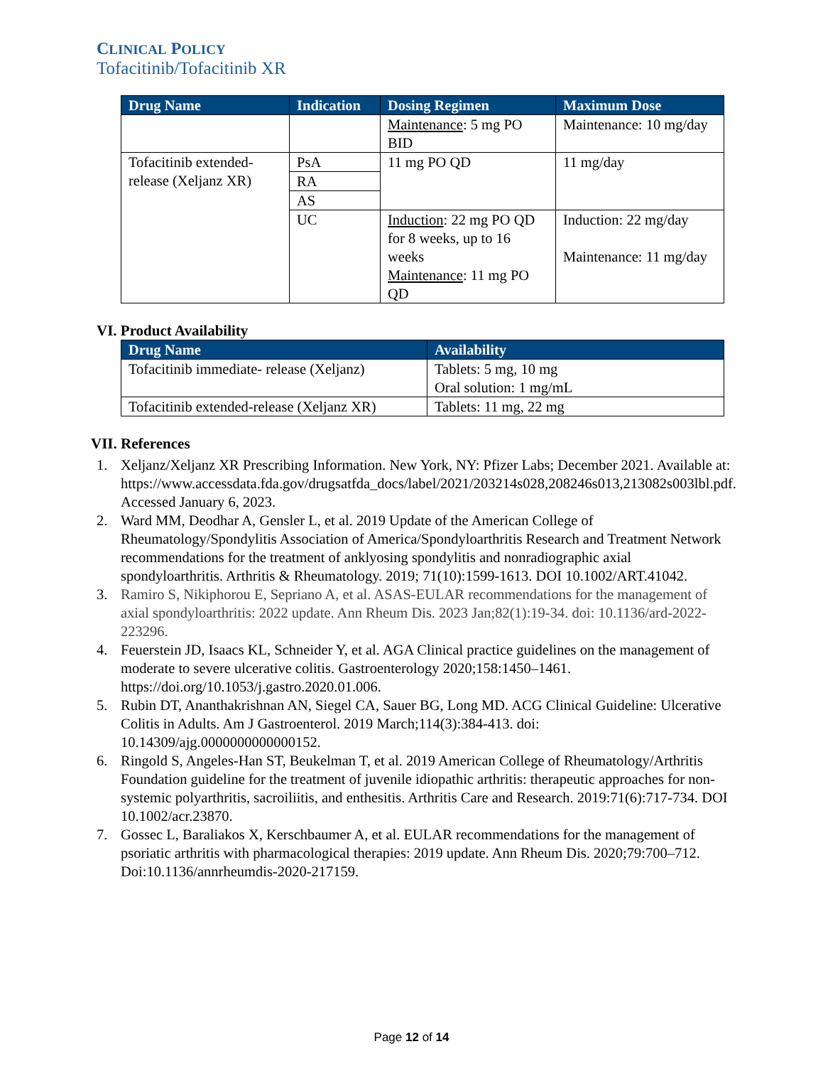CLINICAL POLICY
Tofacitinib/Tofacitinib XR
| Drug Name | Indication | Dosing Regimen | Maximum Dose |
| --- | --- | --- | --- |
| | | Maintenance : 5 mg PO BID | Maintenance: 10 mg/day |
| Tofacitinib extended-release (Xeljanz XR) | PsA | 11 mg PO QD | 11 mg/day |
| | RA | | |
| | AS | | |
| | UC | Induction : 22 mg PO QD for 8 weeks, up to 16 weeks Maintenance : 11 mg PO QD | Induction: 22 mg/day Maintenance: 11 mg/day |
VI. Product Availability
| Drug Name | Availability |
| --- | --- |
| Tofacitinib immediate- release (Xeljanz) | Tablets: 5 mg, 10 mg Oral solution: 1 mg/mL |
| Tofacitinib extended-release (Xeljanz XR) | Tablets: 11 mg, 22 mg |
VII. References
1. Xeljanz/Xeljanz XR Prescribing Information. New York, NY: Pfizer Labs; December 2021. Available at: https://www.accessdata.fda.gov/drugsatfda_docs/label/2021/203214s028,208246s013,213082s003lbl.pdf. Accessed January 6, 2023.
2. Ward MM, Deodhar A, Gensler L, et al. 2019 Update of the American College of Rheumatology/Spondylitis Association of America/Spondyloarthritis Research and Treatment Network recommendations for the treatment of anklyosing spondylitis and nonradiographic axial spondyloarthritis. Arthritis & Rheumatology. 2019; 71(10):1599-1613. DOI 10.1002/ART.41042.
3. Ramiro S, Nikiphorou E, Sepriano A, et al. ASAS-EULAR recommendations for the management of axial spondyloarthritis: 2022 update. Ann Rheum Dis. 2023 Jan;82(1):19-34. doi: 10.1136/ard-2022-223296.
4. Feuerstein JD, Isaacs KL, Schneider Y, et al. AGA Clinical practice guidelines on the management of moderate to severe ulcerative colitis. Gastroenterology 2020;158:1450–1461. https://doi.org/10.1053/j.gastro.2020.01.006.
5. Rubin DT, Ananthakrishnan AN, Siegel CA, Sauer BG, Long MD. ACG Clinical Guideline: Ulcerative Colitis in Adults. Am J Gastroenterol. 2019 March;114(3):384-413. doi: 10.14309/ajg.0000000000000152.
6. Ringold S, Angeles-Han ST, Beukelman T, et al. 2019 American College of Rheumatology/Arthritis Foundation guideline for the treatment of juvenile idiopathic arthritis: therapeutic approaches for non-systemic polyarthritis, sacroiliitis, and enthesitis. Arthritis Care and Research. 2019:71(6):717-734. DOI 10.1002/acr.23870.
7. Gossec L, Baraliakos X, Kerschbaumer A, et al. EULAR recommendations for the management of psoriatic arthritis with pharmacological therapies: 2019 update. Ann Rheum Dis. 2020;79:700–712. Doi:10.1136/annrheumdis-2020-217159.
Page 12 of 14